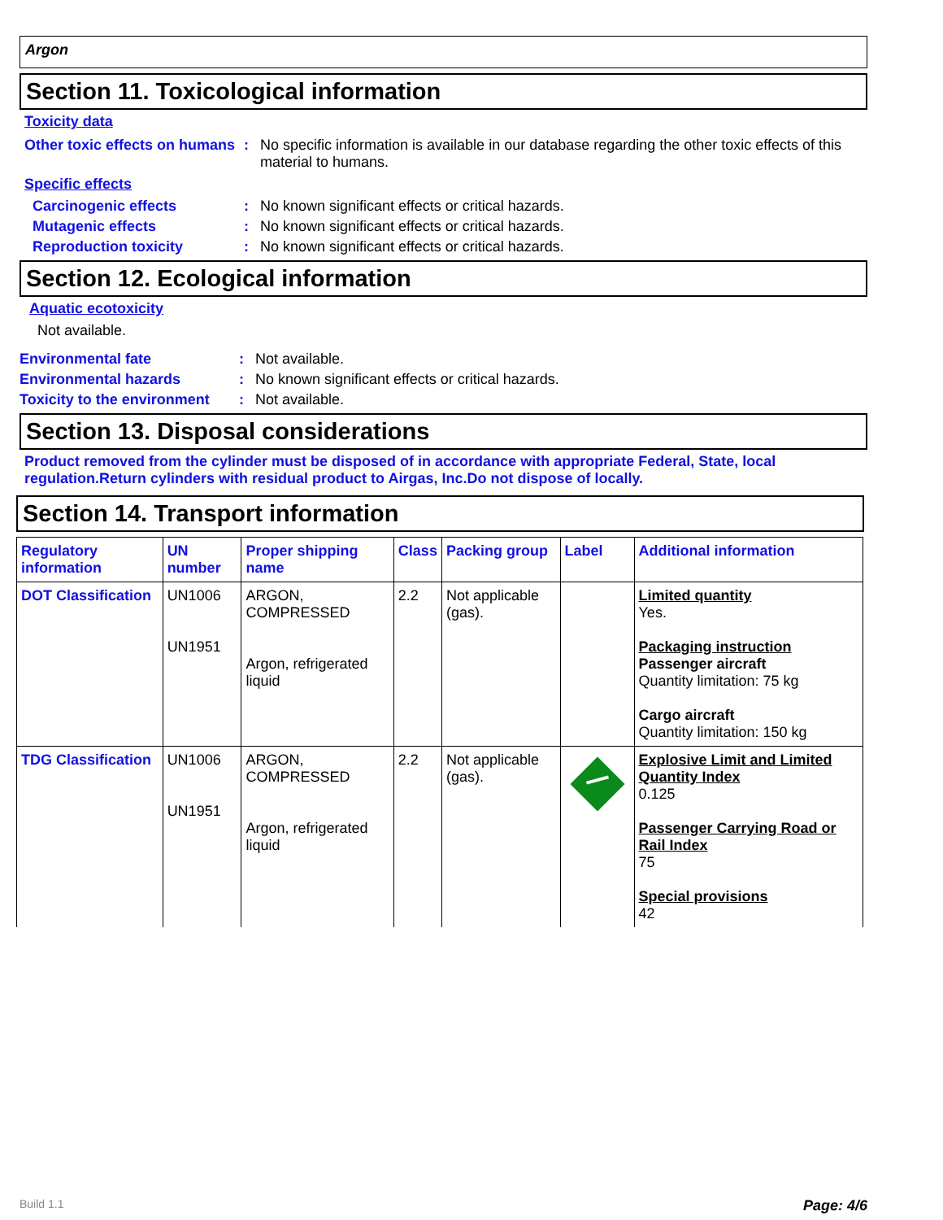Argon
Section 11. Toxicological information
Toxicity data
Other toxic effects on humans
: No specific information is available in our database regarding the other toxic effects of this material to humans.
Specific effects
Carcinogenic effects : No known significant effects or critical hazards.
Mutagenic effects : No known significant effects or critical hazards.
Reproduction toxicity : No known significant effects or critical hazards.
Section 12. Ecological information
Aquatic ecotoxicity
Not available.
Environmental fate : Not available.
Environmental hazards : No known significant effects or critical hazards.
Toxicity to the environment
: Not available.
Section 13. Disposal considerations
Product removed from the cylinder must be disposed of in accordance with appropriate Federal, State, local regulation.Return cylinders with residual product to Airgas, Inc.Do not dispose of locally.
Section 14. Transport information
| Regulatory information | UN number | Proper shipping name | Class | Packing group | Label | Additional information |
| --- | --- | --- | --- | --- | --- | --- |
| DOT Classification | UN1006 UN1951 | ARGON, COMPRESSED Argon, refrigerated liquid | 2.2 | Not applicable (gas). | | Limited quantity Yes. Packaging instruction Passenger aircraft Quantity limitation: 75 kg Cargo aircraft Quantity limitation: 150 kg |
| TDG Classification | UN1006 UN1951 | ARGON, COMPRESSED Argon, refrigerated liquid | 2.2 | Not applicable (gas). | | Explosive Limit and Limited Quantity Index 0.125 Passenger Carrying Road or Rail Index 75 Special provisions 42 |
Build 1.1 Page: 4/6